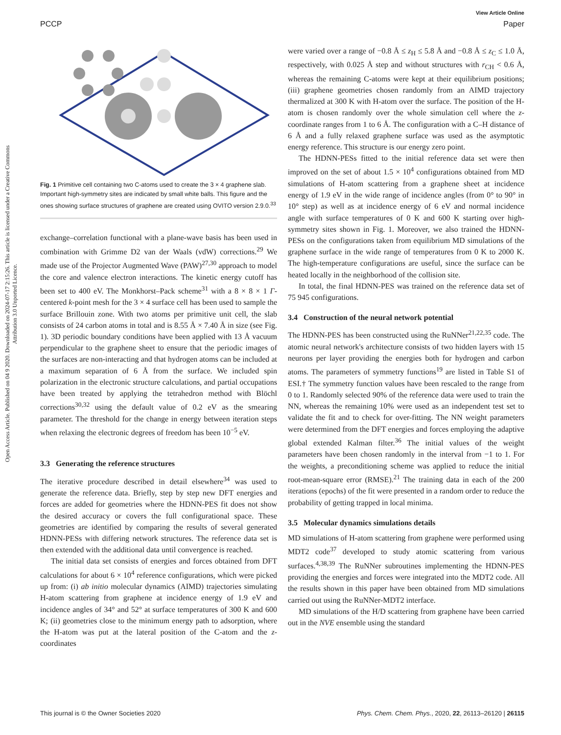View Article Online
PCCP Paper
Open Access Article. Published on 04 9 2020. Downloaded on 2024-07-17 2:15:26. This article is licensed under a Creative Commons Attribution 3.0 Unported Licence.
Fig. 1 Primitive cell containing two C-atoms used to create the 3 × 4 graphene slab. Important high-symmetry sites are indicated by small white balls. This figure and the ones showing surface structures of graphene are created using OVITO version 2.9.0.<sup>33</sup>
exchange–correlation functional with a plane-wave basis has been used in combination with Grimme D2 van der Waals (vdW) corrections.<sup>29</sup> We made use of the Projector Augmented Wave (PAW)<sup>27,30</sup> approach to model the core and valence electron interactions. The kinetic energy cutoff has been set to 400 eV. The Monkhorst–Pack scheme<sup>31</sup> with a 8 × 8 × 1 Γ-centered k-point mesh for the 3 × 4 surface cell has been used to sample the surface Brillouin zone. With two atoms per primitive unit cell, the slab consists of 24 carbon atoms in total and is 8.55 Å × 7.40 Å in size (see Fig. 1). 3D periodic boundary conditions have been applied with 13 Å vacuum perpendicular to the graphene sheet to ensure that the periodic images of the surfaces are non-interacting and that hydrogen atoms can be included at a maximum separation of 6 Å from the surface. We included spin polarization in the electronic structure calculations, and partial occupations have been treated by applying the tetrahedron method with Blöchl corrections<sup>30,32</sup> using the default value of 0.2 eV as the smearing parameter. The threshold for the change in energy between iteration steps when relaxing the electronic degrees of freedom has been 10<sup>−5</sup> eV.
3.3 Generating the reference structures
The iterative procedure described in detail elsewhere<sup>34</sup> was used to generate the reference data. Briefly, step by step new DFT energies and forces are added for geometries where the HDNN-PES fit does not show the desired accuracy or covers the full configurational space. These geometries are identified by comparing the results of several generated HDNN-PESs with differing network structures. The reference data set is then extended with the additional data until convergence is reached.
The initial data set consists of energies and forces obtained from DFT calculations for about 6 × 10<sup>4</sup> reference configurations, which were picked up from: (i) ab initio molecular dynamics (AIMD) trajectories simulating H-atom scattering from graphene at incidence energy of 1.9 eV and incidence angles of 34° and 52° at surface temperatures of 300 K and 600 K; (ii) geometries close to the minimum energy path to adsorption, where the H-atom was put at the lateral position of the C-atom and the z-coordinates
were varied over a range of −0.8 Å ≤ z<sub>H</sub> ≤ 5.8 Å and −0.8 Å ≤ z<sub>C</sub> ≤ 1.0 Å, respectively, with 0.025 Å step and without structures with r<sub>CH</sub> < 0.6 Å, whereas the remaining C-atoms were kept at their equilibrium positions; (iii) graphene geometries chosen randomly from an AIMD trajectory thermalized at 300 K with H-atom over the surface. The position of the H-atom is chosen randomly over the whole simulation cell where the z-coordinate ranges from 1 to 6 Å. The configuration with a C–H distance of 6 Å and a fully relaxed graphene surface was used as the asymptotic energy reference. This structure is our energy zero point.
The HDNN-PESs fitted to the initial reference data set were then improved on the set of about 1.5 × 10<sup>4</sup> configurations obtained from MD simulations of H-atom scattering from a graphene sheet at incidence energy of 1.9 eV in the wide range of incidence angles (from 0° to 90° in 10° step) as well as at incidence energy of 6 eV and normal incidence angle with surface temperatures of 0 K and 600 K starting over high-symmetry sites shown in Fig. 1. Moreover, we also trained the HDNN-PESs on the configurations taken from equilibrium MD simulations of the graphene surface in the wide range of temperatures from 0 K to 2000 K. The high-temperature configurations are useful, since the surface can be heated locally in the neighborhood of the collision site.
In total, the final HDNN-PES was trained on the reference data set of 75 945 configurations.
3.4 Construction of the neural network potential
The HDNN-PES has been constructed using the RuNNer<sup>21,22,35</sup> code. The atomic neural network's architecture consists of two hidden layers with 15 neurons per layer providing the energies both for hydrogen and carbon atoms. The parameters of symmetry functions<sup>19</sup> are listed in Table S1 of ESI.† The symmetry function values have been rescaled to the range from 0 to 1. Randomly selected 90% of the reference data were used to train the NN, whereas the remaining 10% were used as an independent test set to validate the fit and to check for over-fitting. The NN weight parameters were determined from the DFT energies and forces employing the adaptive global extended Kalman filter.<sup>36</sup> The initial values of the weight parameters have been chosen randomly in the interval from −1 to 1. For the weights, a preconditioning scheme was applied to reduce the initial root-mean-square error (RMSE).<sup>21</sup> The training data in each of the 200 iterations (epochs) of the fit were presented in a random order to reduce the probability of getting trapped in local minima.
3.5 Molecular dynamics simulations details
MD simulations of H-atom scattering from graphene were performed using MDT2 code<sup>37</sup> developed to study atomic scattering from various surfaces.<sup>4,38,39</sup> The RuNNer subroutines implementing the HDNN-PES providing the energies and forces were integrated into the MDT2 code. All the results shown in this paper have been obtained from MD simulations carried out using the RuNNer-MDT2 interface.
MD simulations of the H/D scattering from graphene have been carried out in the NVE ensemble using the standard
This journal is © the Owner Societies 2020 Phys. Chem. Chem. Phys., 2020, 22, 26113–26120 | 26115